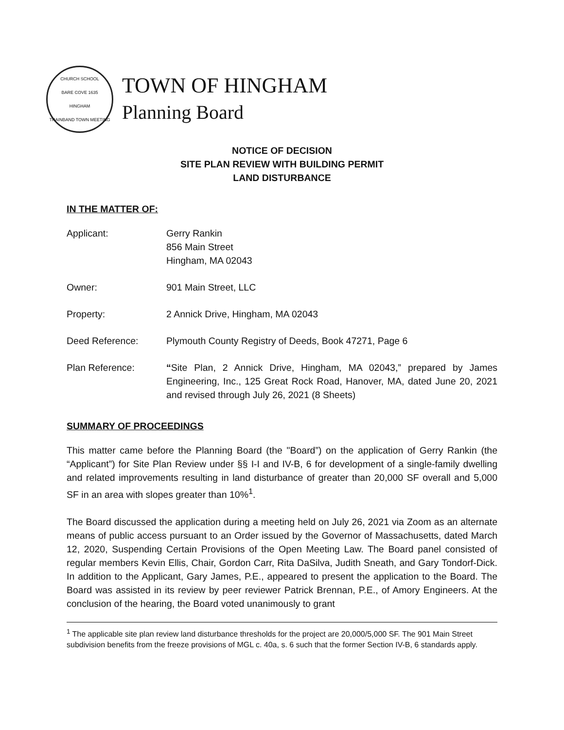CHURCH SCHOOL
BARE COVE 1635
HINGHAM
TRAINBAND TOWN MEETING
TOWN OF HINGHAM
Planning Board
NOTICE OF DECISION
SITE PLAN REVIEW WITH BUILDING PERMIT
LAND DISTURBANCE
IN THE MATTER OF:
Applicant: Gerry Rankin
856 Main Street
Hingham, MA 02043
Owner: 901 Main Street, LLC
Property: 2 Annick Drive, Hingham, MA 02043
Deed Reference: Plymouth County Registry of Deeds, Book 47271, Page 6
Plan Reference: “Site Plan, 2 Annick Drive, Hingham, MA 02043,” prepared by James Engineering, Inc., 125 Great Rock Road, Hanover, MA, dated June 20, 2021 and revised through July 26, 2021 (8 Sheets)
SUMMARY OF PROCEEDINGS
This matter came before the Planning Board (the "Board”) on the application of Gerry Rankin (the “Applicant”) for Site Plan Review under §§ I-I and IV-B, 6 for development of a single-family dwelling and related improvements resulting in land disturbance of greater than 20,000 SF overall and 5,000 SF in an area with slopes greater than 10%<sup>1</sup>.
The Board discussed the application during a meeting held on July 26, 2021 via Zoom as an alternate means of public access pursuant to an Order issued by the Governor of Massachusetts, dated March 12, 2020, Suspending Certain Provisions of the Open Meeting Law. The Board panel consisted of regular members Kevin Ellis, Chair, Gordon Carr, Rita DaSilva, Judith Sneath, and Gary Tondorf-Dick. In addition to the Applicant, Gary James, P.E., appeared to present the application to the Board. The Board was assisted in its review by peer reviewer Patrick Brennan, P.E., of Amory Engineers. At the conclusion of the hearing, the Board voted unanimously to grant
<sup>1</sup> The applicable site plan review land disturbance thresholds for the project are 20,000/5,000 SF. The 901 Main Street subdivision benefits from the freeze provisions of MGL c. 40a, s. 6 such that the former Section IV-B, 6 standards apply.